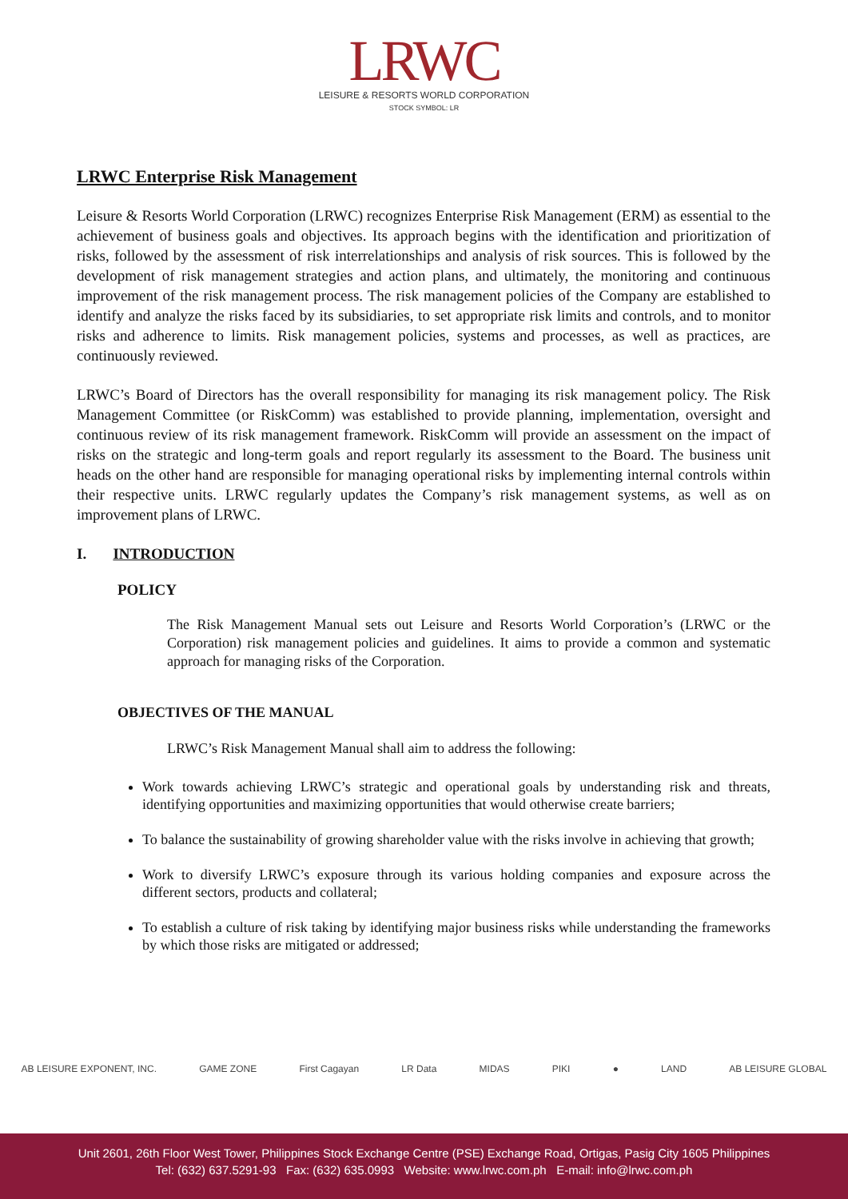LRWC
LEISURE & RESORTS WORLD CORPORATION
STOCK SYMBOL: LR
LRWC Enterprise Risk Management
Leisure & Resorts World Corporation (LRWC) recognizes Enterprise Risk Management (ERM) as essential to the achievement of business goals and objectives. Its approach begins with the identification and prioritization of risks, followed by the assessment of risk interrelationships and analysis of risk sources. This is followed by the development of risk management strategies and action plans, and ultimately, the monitoring and continuous improvement of the risk management process. The risk management policies of the Company are established to identify and analyze the risks faced by its subsidiaries, to set appropriate risk limits and controls, and to monitor risks and adherence to limits. Risk management policies, systems and processes, as well as practices, are continuously reviewed.
LRWC’s Board of Directors has the overall responsibility for managing its risk management policy. The Risk Management Committee (or RiskComm) was established to provide planning, implementation, oversight and continuous review of its risk management framework. RiskComm will provide an assessment on the impact of risks on the strategic and long-term goals and report regularly its assessment to the Board. The business unit heads on the other hand are responsible for managing operational risks by implementing internal controls within their respective units. LRWC regularly updates the Company’s risk management systems, as well as on improvement plans of LRWC.
I. INTRODUCTION
POLICY
The Risk Management Manual sets out Leisure and Resorts World Corporation’s (LRWC or the Corporation) risk management policies and guidelines. It aims to provide a common and systematic approach for managing risks of the Corporation.
OBJECTIVES OF THE MANUAL
LRWC’s Risk Management Manual shall aim to address the following:
Work towards achieving LRWC’s strategic and operational goals by understanding risk and threats, identifying opportunities and maximizing opportunities that would otherwise create barriers;
To balance the sustainability of growing shareholder value with the risks involve in achieving that growth;
Work to diversify LRWC’s exposure through its various holding companies and exposure across the different sectors, products and collateral;
To establish a culture of risk taking by identifying major business risks while understanding the frameworks by which those risks are mitigated or addressed;
AB LEISURE EXPONENT, INC. GAME ZONE First Cagayan LR Data MIDAS PIKI ● LAND AB LEISURE GLOBAL
Unit 2601, 26th Floor West Tower, Philippines Stock Exchange Centre (PSE) Exchange Road, Ortigas, Pasig City 1605 Philippines
Tel: (632) 637.5291-93 Fax: (632) 635.0993 Website: www.lrwc.com.ph E-mail: info@lrwc.com.ph